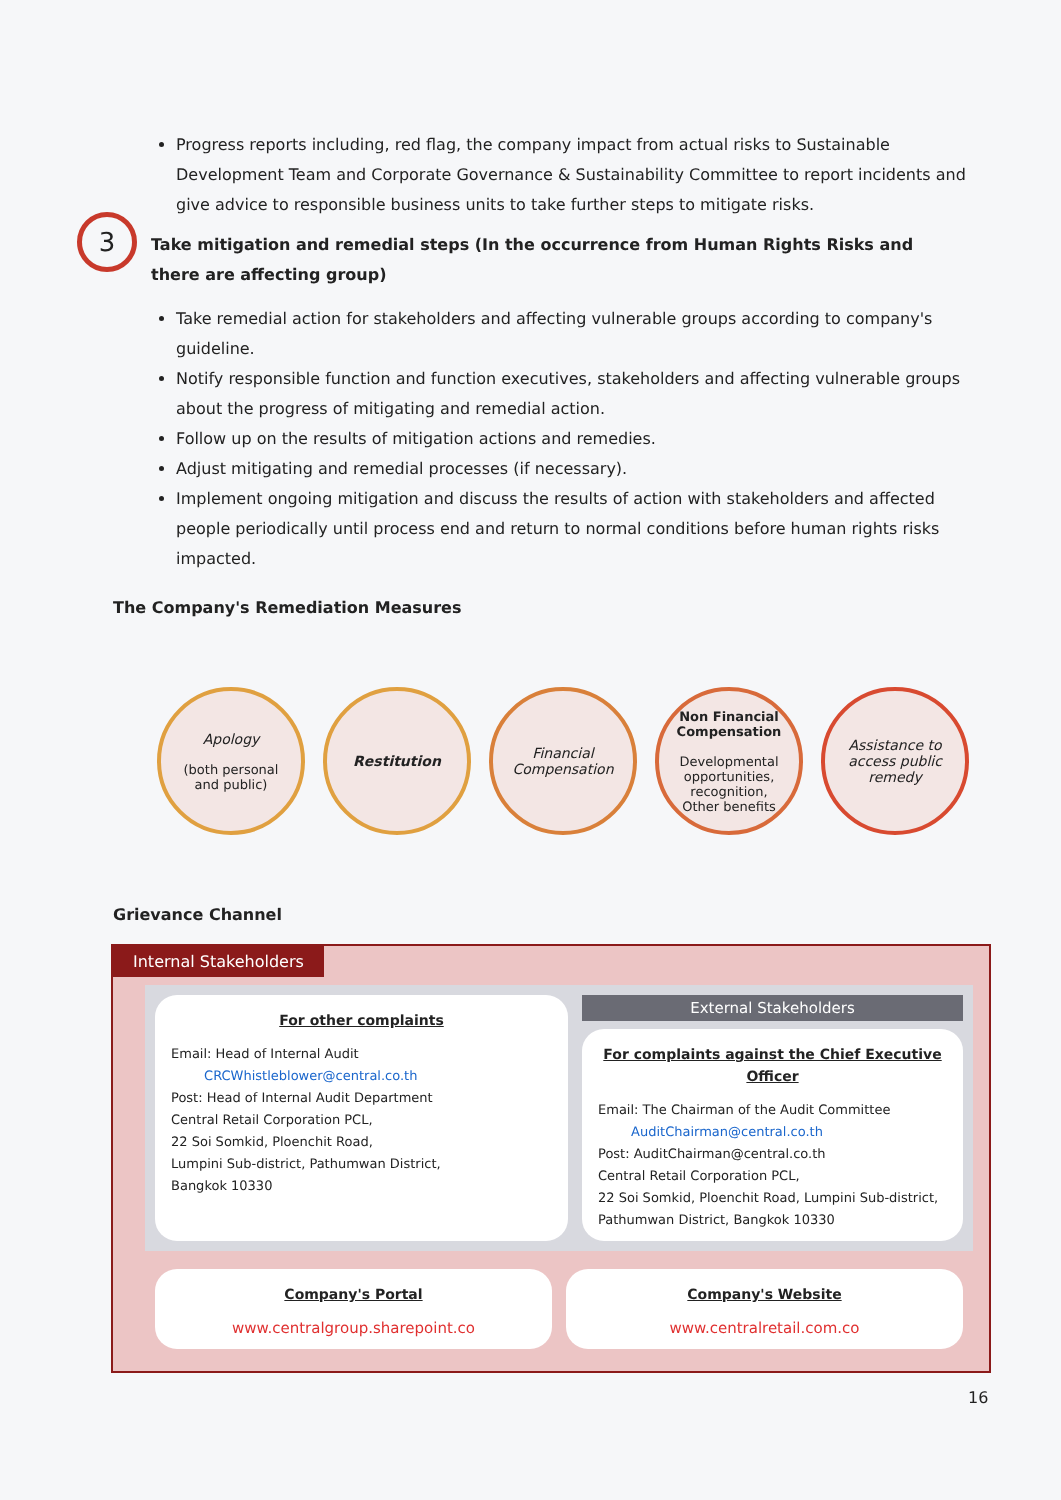Progress reports including, red flag, the company impact from actual risks to Sustainable Development Team and Corporate Governance & Sustainability Committee to report incidents and give advice to responsible business units to take further steps to mitigate risks.
3 Take mitigation and remedial steps (In the occurrence from Human Rights Risks and there are affecting group)
Take remedial action for stakeholders and affecting vulnerable groups according to company's guideline.
Notify responsible function and function executives, stakeholders and affecting vulnerable groups about the progress of mitigating and remedial action.
Follow up on the results of mitigation actions and remedies.
Adjust mitigating and remedial processes (if necessary).
Implement ongoing mitigation and discuss the results of action with stakeholders and affected people periodically until process end and return to normal conditions before human rights risks impacted.
The Company's Remediation Measures
Apology
(both personal
and public)
Restitution Financial Compensation
Non Financial Compensation
Developmental opportunities,
recognition,
Other benefits
Assistance to access public remedy
Grievance Channel
Internal Stakeholders
For other complaints
Email: Head of Internal Audit
CRCWhistleblower@central.co.th
Post: Head of Internal Audit Department
Central Retail Corporation PCL,
22 Soi Somkid, Ploenchit Road,
Lumpini Sub-district, Pathumwan District,
Bangkok 10330
External Stakeholders
For complaints against the Chief Executive Officer
Email: The Chairman of the Audit Committee
AuditChairman@central.co.th
Post: AuditChairman@central.co.th
Central Retail Corporation PCL,
22 Soi Somkid, Ploenchit Road, Lumpini Sub-district,
Pathumwan District, Bangkok 10330
Company's Portal
www.centralgroup.sharepoint.co
Company's Website
www.centralretail.com.co
16